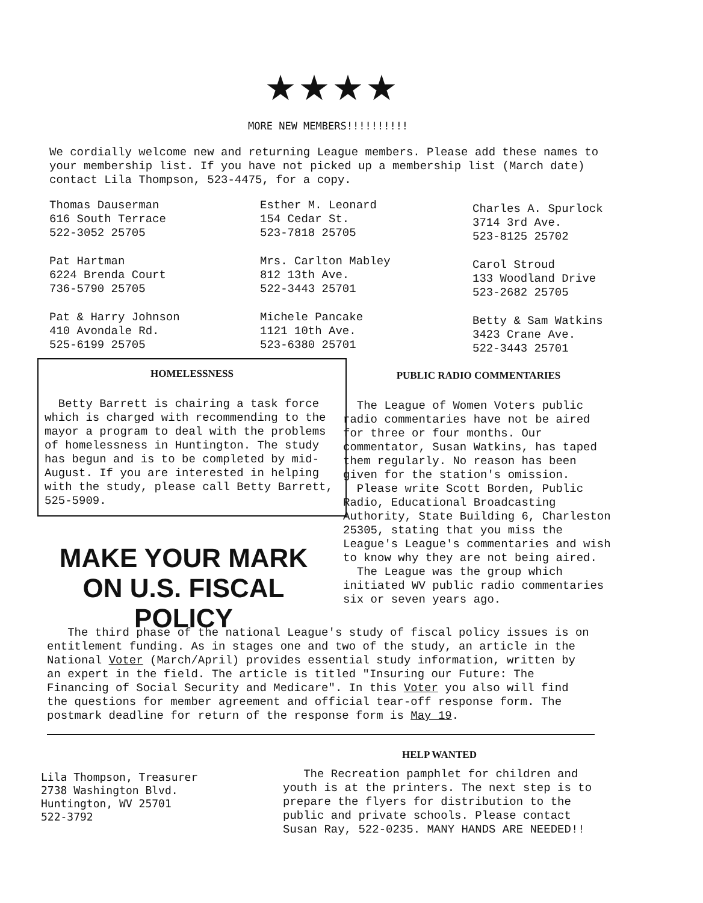★★★★
MORE NEW MEMBERS!!!!!!!!!!
We cordially welcome new and returning League members. Please add these names to your membership list. If you have not picked up a membership list (March date) contact Lila Thompson, 523-4475, for a copy.
Thomas Dauserman
616 South Terrace
522-3052 25705
Pat Hartman
6224 Brenda Court
736-5790 25705
Pat & Harry Johnson
410 Avondale Rd.
525-6199 25705
Esther M. Leonard
154 Cedar St.
523-7818 25705
Mrs. Carlton Mabley
812 13th Ave.
522-3443 25701
Michele Pancake
1121 10th Ave.
523-6380 25701
Charles A. Spurlock
3714 3rd Ave.
523-8125 25702
Carol Stroud
133 Woodland Drive
523-2682 25705
Betty & Sam Watkins
3423 Crane Ave.
522-3443 25701
HOMELESSNESS
Betty Barrett is chairing a task force which is charged with recommending to the mayor a program to deal with the problems of homelessness in Huntington. The study has begun and is to be completed by mid-August. If you are interested in helping with the study, please call Betty Barrett, 525-5909.
PUBLIC RADIO COMMENTARIES
The League of Women Voters public radio commentaries have not be aired for three or four months. Our commentator, Susan Watkins, has taped them regularly. No reason has been given for the station's omission.
Please write Scott Borden, Public Radio, Educational Broadcasting Authority, State Building 6, Charleston 25305, stating that you miss the League's League's commentaries and wish to know why they are not being aired.
The League was the group which initiated WV public radio commentaries six or seven years ago.
MAKE YOUR MARK
ON U.S. FISCAL POLICY
The third phase of the national League's study of fiscal policy issues is on entitlement funding. As in stages one and two of the study, an article in the National Voter (March/April) provides essential study information, written by an expert in the field. The article is titled "Insuring our Future: The Financing of Social Security and Medicare". In this Voter you also will find the questions for member agreement and official tear-off response form. The postmark deadline for return of the response form is May 19.
HELP WANTED
The Recreation pamphlet for children and youth is at the printers. The next step is to prepare the flyers for distribution to the public and private schools. Please contact Susan Ray, 522-0235. MANY HANDS ARE NEEDED!!
Lila Thompson, Treasurer
2738 Washington Blvd.
Huntington, WV 25701
522-3792